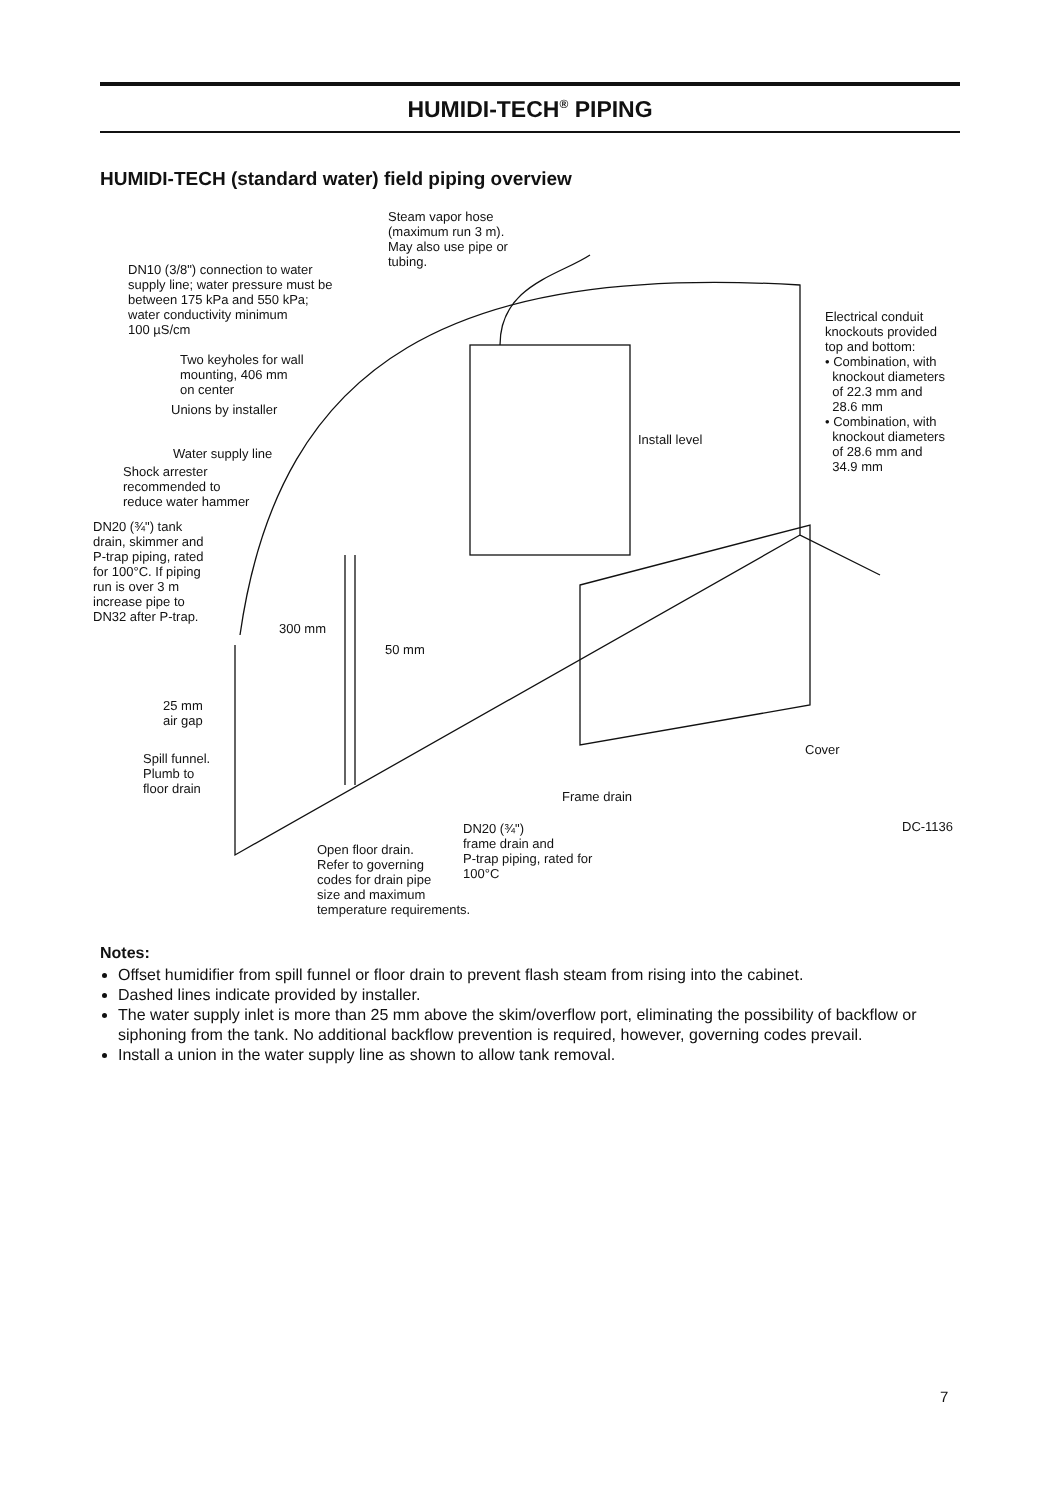HUMIDI-TECH<sup>®</sup> PIPING
HUMIDI-TECH (standard water) field piping overview
Steam vapor hose
(maximum run 3 m).
May also use pipe or
tubing.
DN10 (3/8") connection to water
supply line; water pressure must be
between 175 kPa and 550 kPa;
water conductivity minimum
100 µS/cm
Electrical conduit
knockouts provided
top and bottom:
• Combination, with
knockout diameters
of 22.3 mm and
28.6 mm
• Combination, with
knockout diameters
of 28.6 mm and
34.9 mm
Two keyholes for wall
mounting, 406 mm
on center
Unions by installer
Install level
Water supply line
Shock arrester
recommended to
reduce water hammer
DN20 (¾") tank
drain, skimmer and
P-trap piping, rated
for 100°C. If piping
run is over 3 m
increase pipe to
DN32 after P-trap.
300 mm
50 mm
25 mm
air gap
Cover
Spill funnel.
Plumb to
floor drain
Frame drain
DN20 (¾")
frame drain and
P-trap piping, rated for
100°C
DC-1136
Open floor drain.
Refer to governing
codes for drain pipe
size and maximum
temperature requirements.
Notes:
Offset humidifier from spill funnel or floor drain to prevent flash steam from rising into the cabinet.
Dashed lines indicate provided by installer.
The water supply inlet is more than 25 mm above the skim/overflow port, eliminating the possibility of backflow or siphoning from the tank. No additional backflow prevention is required, however, governing codes prevail.
Install a union in the water supply line as shown to allow tank removal.
7